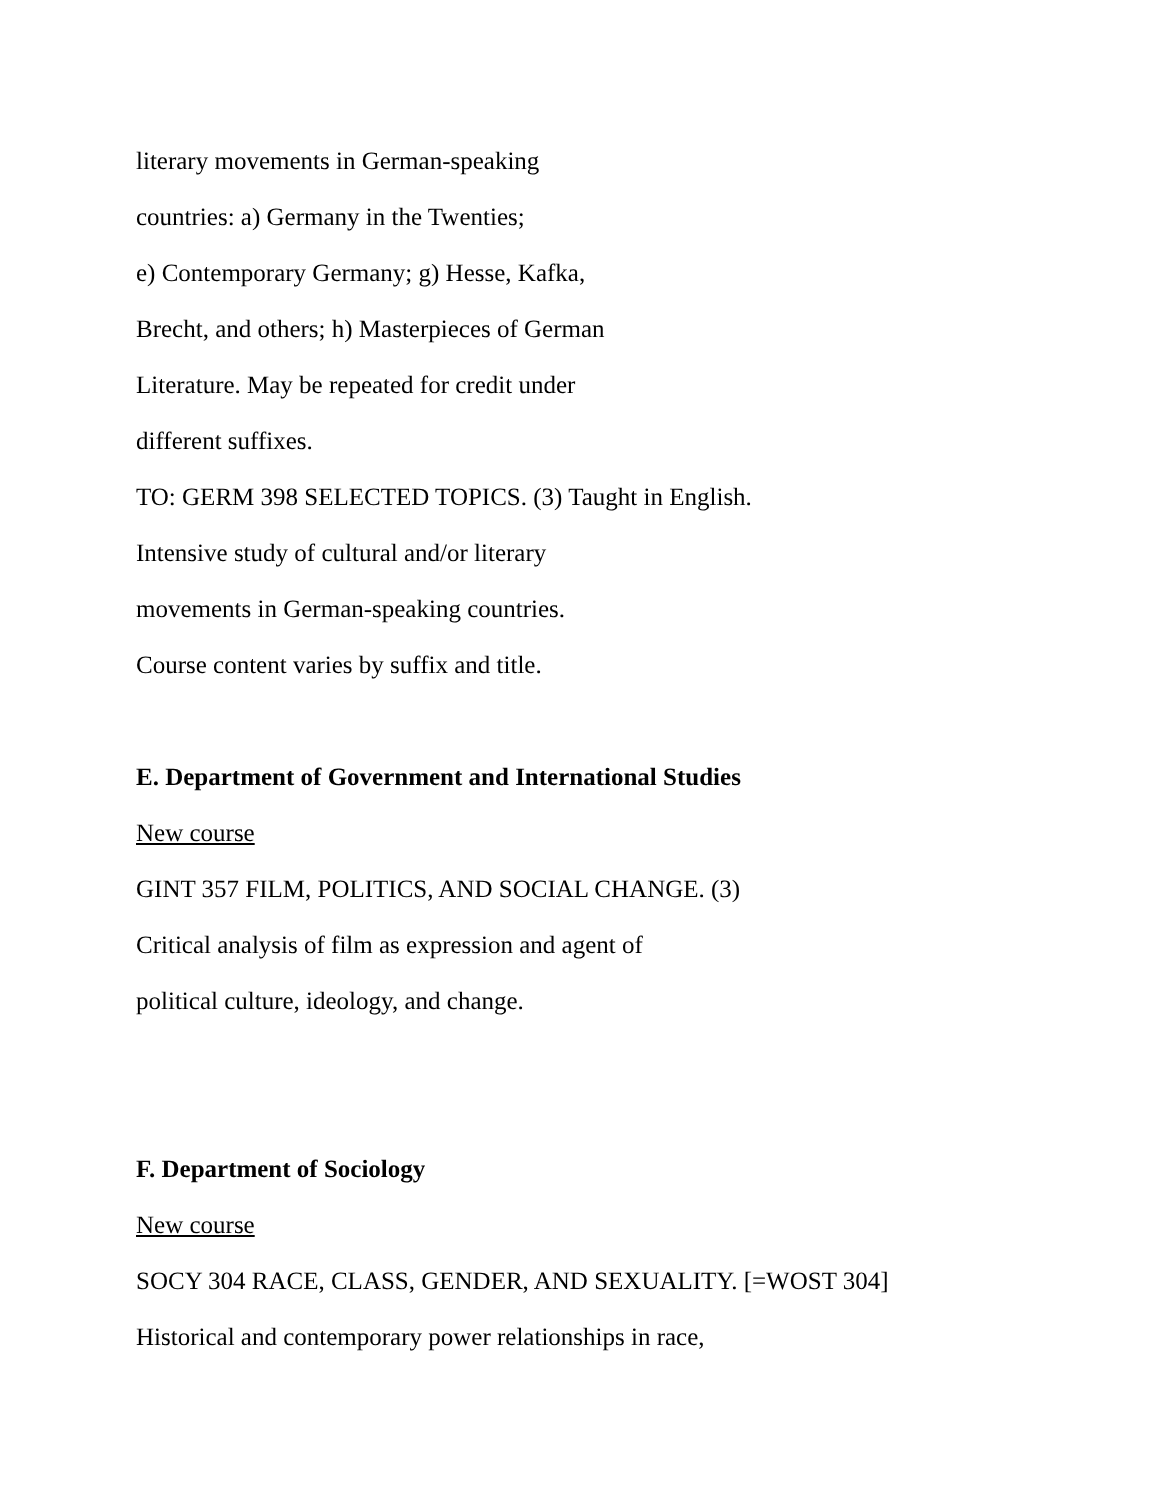literary movements in German-speaking
countries: a) Germany in the Twenties;
e) Contemporary Germany; g) Hesse, Kafka,
Brecht, and others; h) Masterpieces of German
Literature. May be repeated for credit under
different suffixes.
TO: GERM 398 SELECTED TOPICS. (3) Taught in English.
Intensive study of cultural and/or literary
movements in German-speaking countries.
Course content varies by suffix and title.
E. Department of Government and International Studies
New course
GINT 357 FILM, POLITICS, AND SOCIAL CHANGE. (3)
Critical analysis of film as expression and agent of
political culture, ideology, and change.
F. Department of Sociology
New course
SOCY 304 RACE, CLASS, GENDER, AND SEXUALITY. [=WOST 304]
Historical and contemporary power relationships in race,